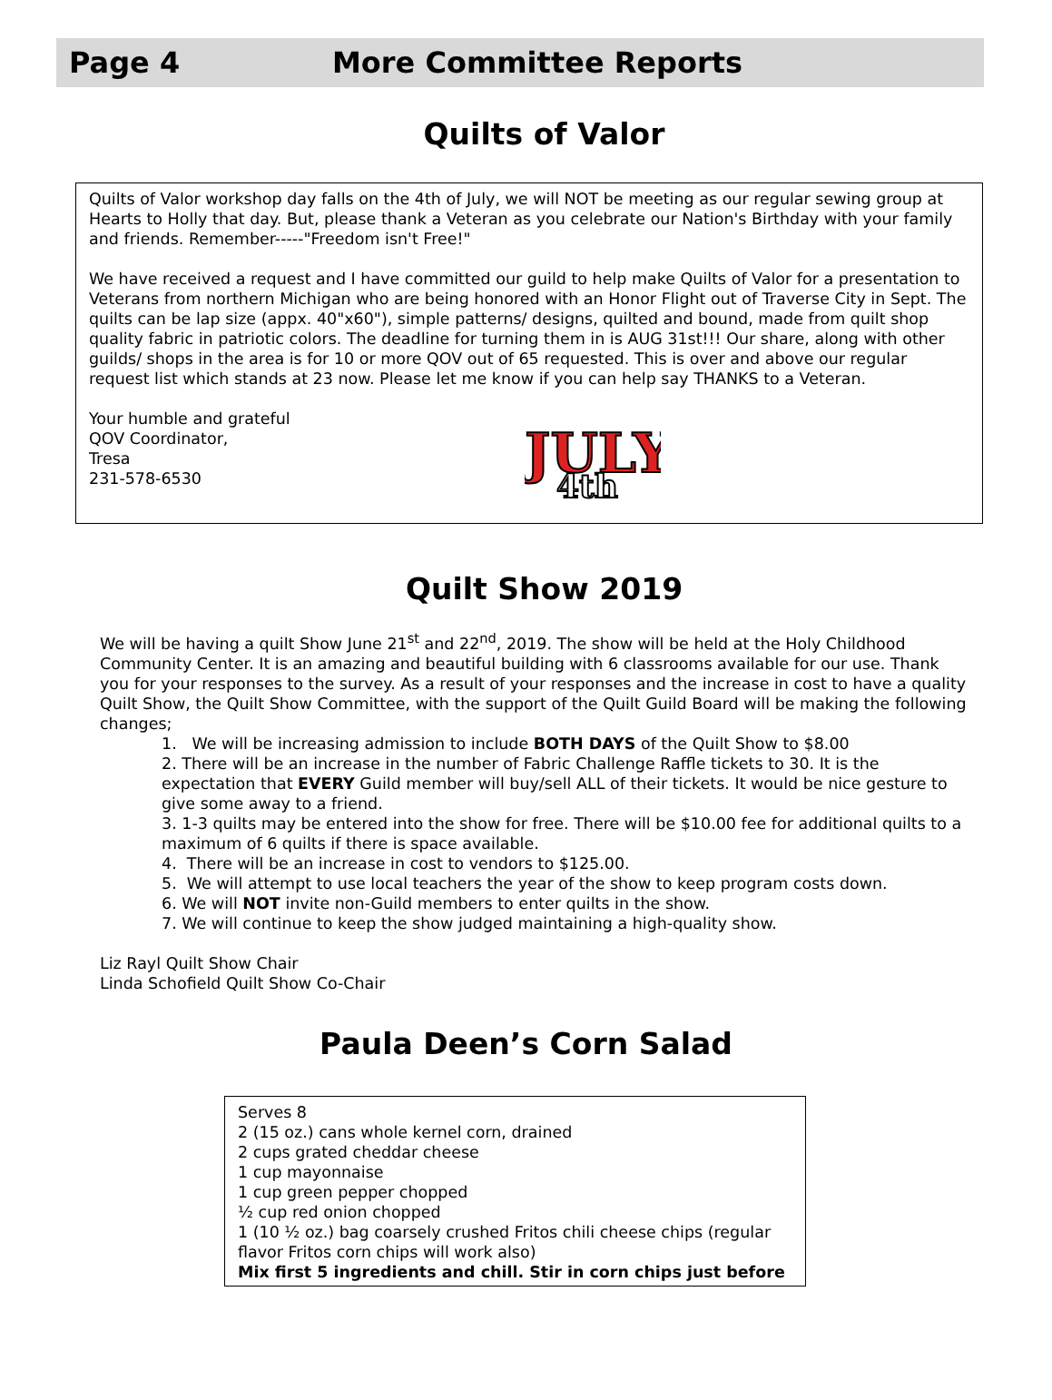Page 4 More Committee Reports
Quilts of Valor
Quilts of Valor workshop day falls on the 4th of July, we will NOT be meeting as our regular sewing group at Hearts to Holly that day. But, please thank a Veteran as you celebrate our Nation's Birthday with your family and friends. Remember-----"Freedom isn't Free!"
We have received a request and I have committed our guild to help make Quilts of Valor for a presentation to Veterans from northern Michigan who are being honored with an Honor Flight out of Traverse City in Sept. The quilts can be lap size (appx. 40"x60"), simple patterns/ designs, quilted and bound, made from quilt shop quality fabric in patriotic colors. The deadline for turning them in is AUG 31st!!! Our share, along with other guilds/ shops in the area is for 10 or more QOV out of 65 requested. This is over and above our regular request list which stands at 23 now. Please let me know if you can help say THANKS to a Veteran.
Your humble and grateful
QOV Coordinator,
Tresa
231-578-6530
JULY
4th
Quilt Show 2019
We will be having a quilt Show June 21<sup>st</sup> and 22<sup>nd</sup>, 2019. The show will be held at the Holy Childhood Community Center. It is an amazing and beautiful building with 6 classrooms available for our use. Thank you for your responses to the survey. As a result of your responses and the increase in cost to have a quality Quilt Show, the Quilt Show Committee, with the support of the Quilt Guild Board will be making the following changes;
1. We will be increasing admission to include BOTH DAYS of the Quilt Show to $8.00
2. There will be an increase in the number of Fabric Challenge Raffle tickets to 30. It is the expectation that EVERY Guild member will buy/sell ALL of their tickets. It would be nice gesture to give some away to a friend.
3. 1-3 quilts may be entered into the show for free. There will be $10.00 fee for additional quilts to a maximum of 6 quilts if there is space available.
4. There will be an increase in cost to vendors to $125.00.
5. We will attempt to use local teachers the year of the show to keep program costs down.
6. We will NOT invite non-Guild members to enter quilts in the show.
7. We will continue to keep the show judged maintaining a high-quality show.
Liz Rayl Quilt Show Chair
Linda Schofield Quilt Show Co-Chair
Paula Deen’s Corn Salad
Serves 8
2 (15 oz.) cans whole kernel corn, drained
2 cups grated cheddar cheese
1 cup mayonnaise
1 cup green pepper chopped
½ cup red onion chopped
1 (10 ½ oz.) bag coarsely crushed Fritos chili cheese chips (regular flavor Fritos corn chips will work also)
Mix first 5 ingredients and chill. Stir in corn chips just before